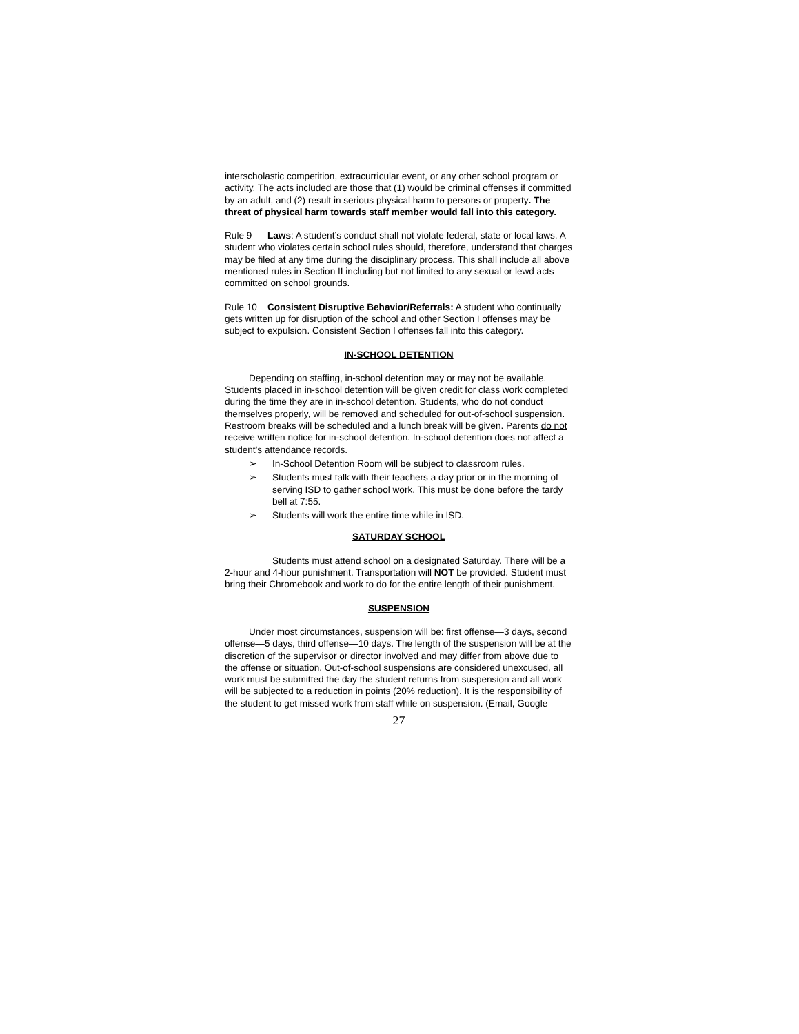interscholastic competition, extracurricular event, or any other school program or activity. The acts included are those that (1) would be criminal offenses if committed by an adult, and (2) result in serious physical harm to persons or property. The threat of physical harm towards staff member would fall into this category.
Rule 9 Laws: A student’s conduct shall not violate federal, state or local laws. A student who violates certain school rules should, therefore, understand that charges may be filed at any time during the disciplinary process. This shall include all above mentioned rules in Section II including but not limited to any sexual or lewd acts committed on school grounds.
Rule 10 Consistent Disruptive Behavior/Referrals: A student who continually gets written up for disruption of the school and other Section I offenses may be subject to expulsion. Consistent Section I offenses fall into this category.
IN-SCHOOL DETENTION
Depending on staffing, in-school detention may or may not be available. Students placed in in-school detention will be given credit for class work completed during the time they are in in-school detention. Students, who do not conduct themselves properly, will be removed and scheduled for out-of-school suspension. Restroom breaks will be scheduled and a lunch break will be given. Parents do not receive written notice for in-school detention. In-school detention does not affect a student’s attendance records.
➢ In-School Detention Room will be subject to classroom rules.
➢ Students must talk with their teachers a day prior or in the morning of serving ISD to gather school work. This must be done before the tardy bell at 7:55.
➢ Students will work the entire time while in ISD.
SATURDAY SCHOOL
Students must attend school on a designated Saturday. There will be a 2-hour and 4-hour punishment. Transportation will NOT be provided. Student must bring their Chromebook and work to do for the entire length of their punishment.
SUSPENSION
Under most circumstances, suspension will be: first offense—3 days, second offense—5 days, third offense—10 days. The length of the suspension will be at the discretion of the supervisor or director involved and may differ from above due to the offense or situation. Out-of-school suspensions are considered unexcused, all work must be submitted the day the student returns from suspension and all work will be subjected to a reduction in points (20% reduction). It is the responsibility of the student to get missed work from staff while on suspension. (Email, Google
27